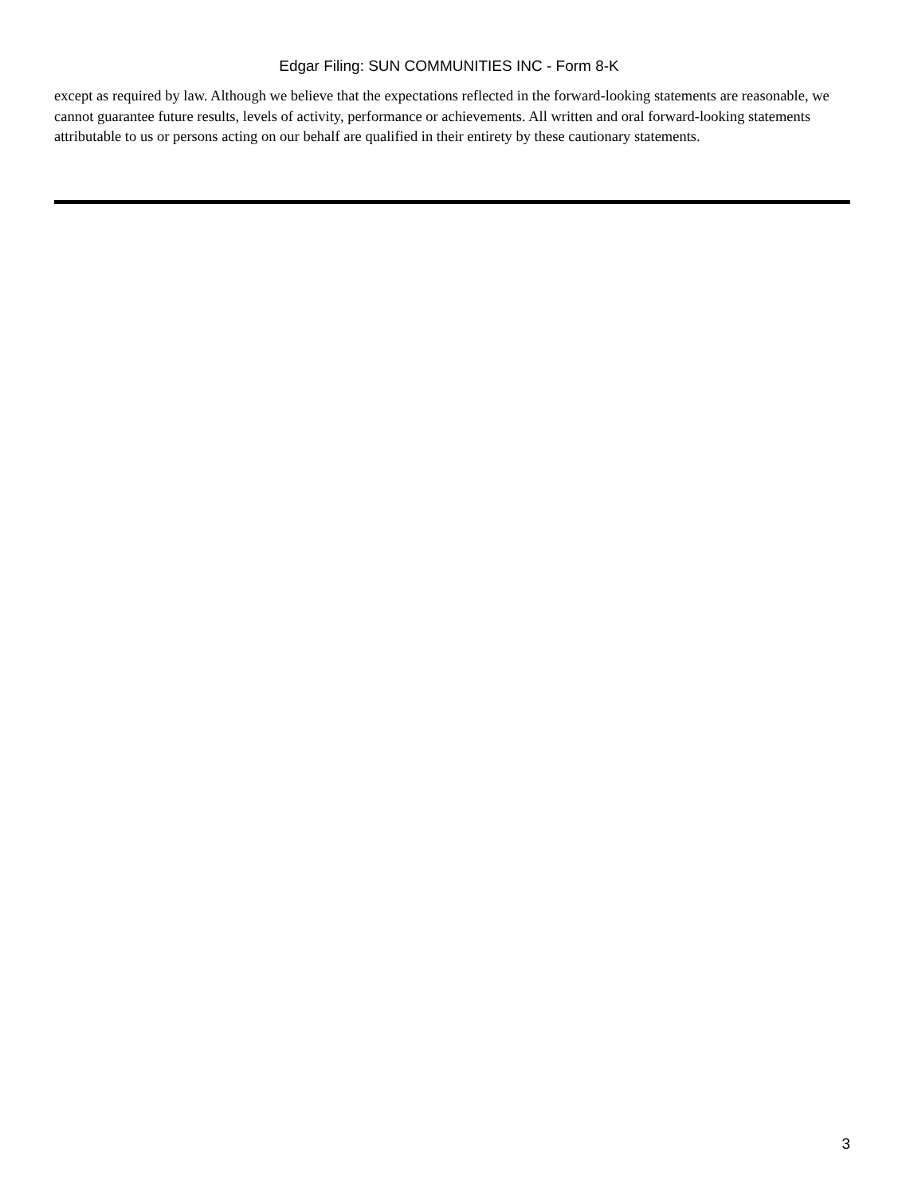Edgar Filing: SUN COMMUNITIES INC - Form 8-K
except as required by law. Although we believe that the expectations reflected in the forward-looking statements are reasonable, we cannot guarantee future results, levels of activity, performance or achievements. All written and oral forward-looking statements attributable to us or persons acting on our behalf are qualified in their entirety by these cautionary statements.
3